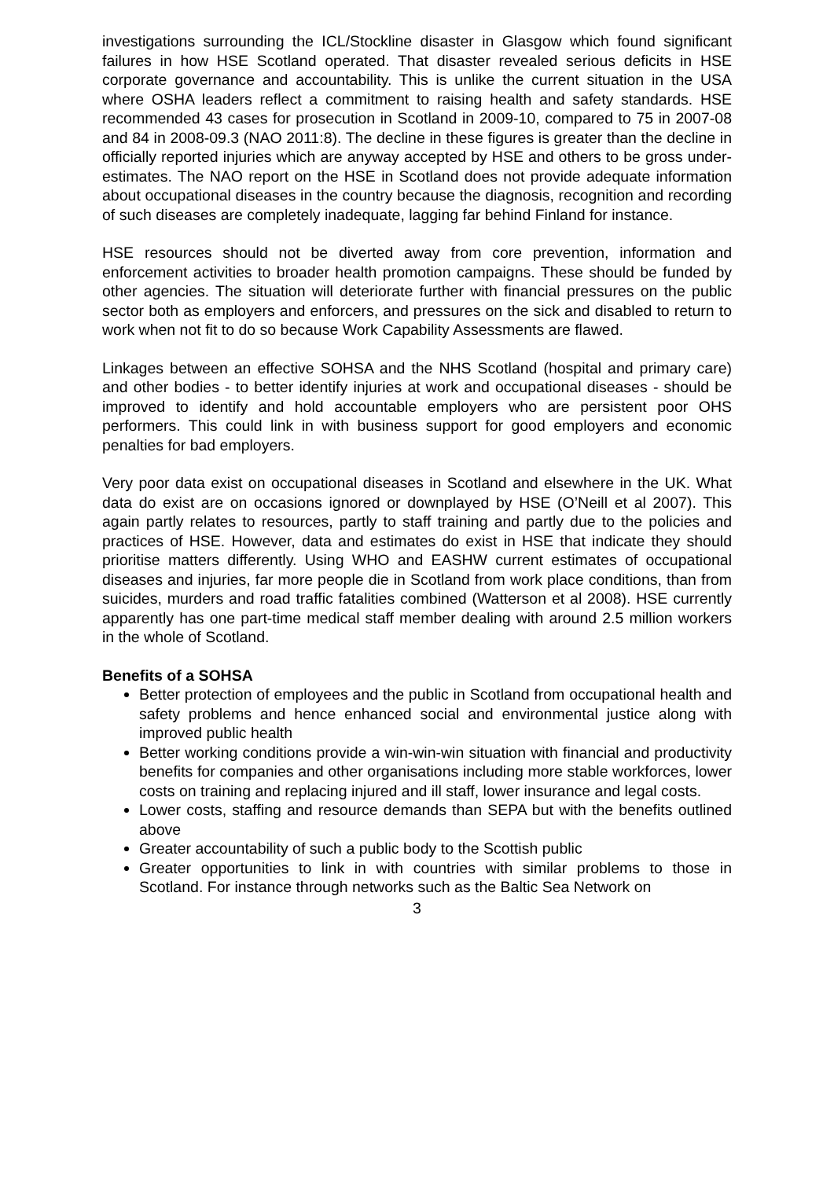investigations surrounding the ICL/Stockline disaster in Glasgow which found significant failures in how HSE Scotland operated. That disaster revealed serious deficits in HSE corporate governance and accountability. This is unlike the current situation in the USA where OSHA leaders reflect a commitment to raising health and safety standards. HSE recommended 43 cases for prosecution in Scotland in 2009-10, compared to 75 in 2007-08 and 84 in 2008-09.3 (NAO 2011:8). The decline in these figures is greater than the decline in officially reported injuries which are anyway accepted by HSE and others to be gross under-estimates. The NAO report on the HSE in Scotland does not provide adequate information about occupational diseases in the country because the diagnosis, recognition and recording of such diseases are completely inadequate, lagging far behind Finland for instance.
HSE resources should not be diverted away from core prevention, information and enforcement activities to broader health promotion campaigns. These should be funded by other agencies. The situation will deteriorate further with financial pressures on the public sector both as employers and enforcers, and pressures on the sick and disabled to return to work when not fit to do so because Work Capability Assessments are flawed.
Linkages between an effective SOHSA and the NHS Scotland (hospital and primary care) and other bodies - to better identify injuries at work and occupational diseases - should be improved to identify and hold accountable employers who are persistent poor OHS performers. This could link in with business support for good employers and economic penalties for bad employers.
Very poor data exist on occupational diseases in Scotland and elsewhere in the UK. What data do exist are on occasions ignored or downplayed by HSE (O’Neill et al 2007). This again partly relates to resources, partly to staff training and partly due to the policies and practices of HSE. However, data and estimates do exist in HSE that indicate they should prioritise matters differently. Using WHO and EASHW current estimates of occupational diseases and injuries, far more people die in Scotland from work place conditions, than from suicides, murders and road traffic fatalities combined (Watterson et al 2008). HSE currently apparently has one part-time medical staff member dealing with around 2.5 million workers in the whole of Scotland.
Benefits of a SOHSA
Better protection of employees and the public in Scotland from occupational health and safety problems and hence enhanced social and environmental justice along with improved public health
Better working conditions provide a win-win-win situation with financial and productivity benefits for companies and other organisations including more stable workforces, lower costs on training and replacing injured and ill staff, lower insurance and legal costs.
Lower costs, staffing and resource demands than SEPA but with the benefits outlined above
Greater accountability of such a public body to the Scottish public
Greater opportunities to link in with countries with similar problems to those in Scotland. For instance through networks such as the Baltic Sea Network on
3